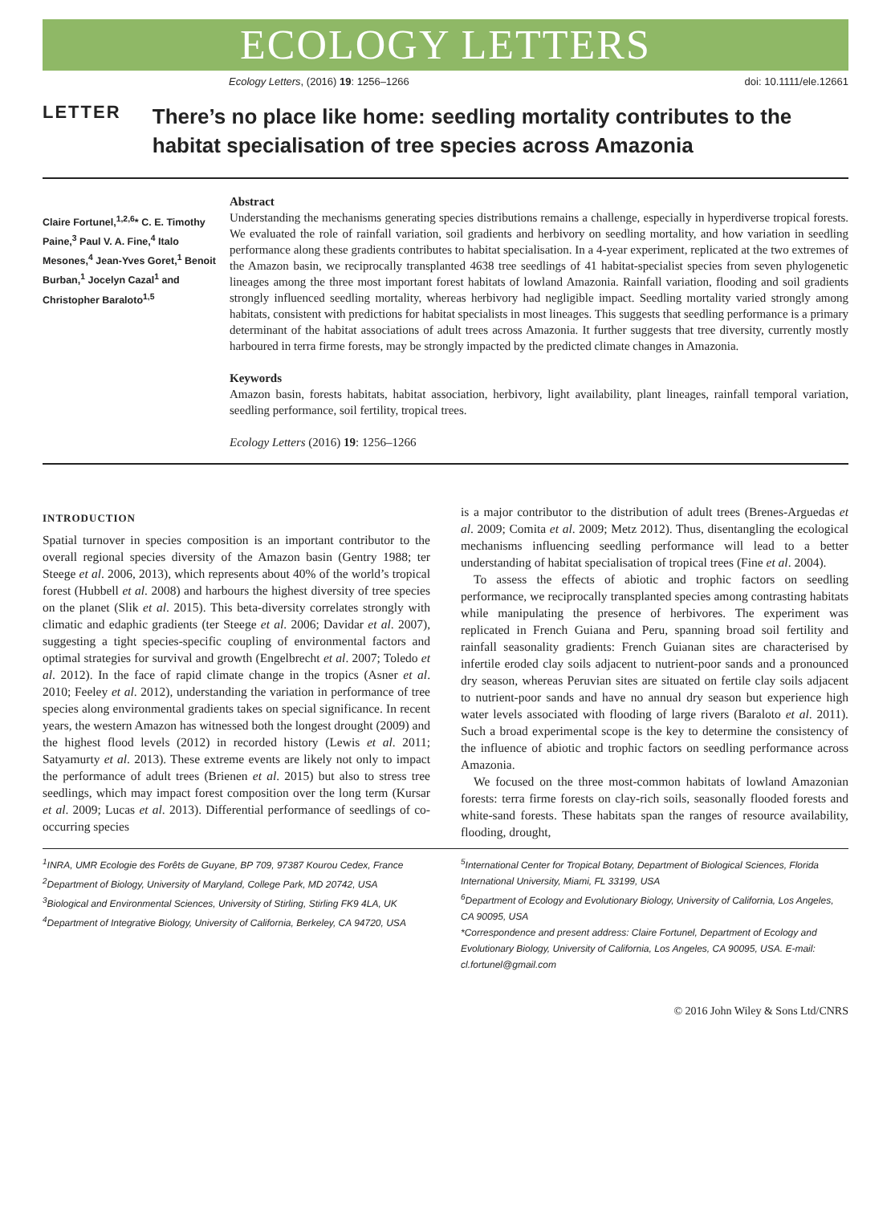ECOLOGY LETTERS
Ecology Letters, (2016) 19: 1256–1266 doi: 10.1111/ele.12661
LETTER
There’s no place like home: seedling mortality contributes to the habitat specialisation of tree species across Amazonia
Claire Fortunel,<sup>1,2,6</sup>* C. E. Timothy Paine,<sup>3</sup> Paul V. A. Fine,<sup>4</sup> Italo Mesones,<sup>4</sup> Jean-Yves Goret,<sup>1</sup> Benoit Burban,<sup>1</sup> Jocelyn Cazal<sup>1</sup> and Christopher Baraloto<sup>1,5</sup>
Abstract
Understanding the mechanisms generating species distributions remains a challenge, especially in hyperdiverse tropical forests. We evaluated the role of rainfall variation, soil gradients and herbivory on seedling mortality, and how variation in seedling performance along these gradients contributes to habitat specialisation. In a 4-year experiment, replicated at the two extremes of the Amazon basin, we reciprocally transplanted 4638 tree seedlings of 41 habitat-specialist species from seven phylogenetic lineages among the three most important forest habitats of lowland Amazonia. Rainfall variation, flooding and soil gradients strongly influenced seedling mortality, whereas herbivory had negligible impact. Seedling mortality varied strongly among habitats, consistent with predictions for habitat specialists in most lineages. This suggests that seedling performance is a primary determinant of the habitat associations of adult trees across Amazonia. It further suggests that tree diversity, currently mostly harboured in terra firme forests, may be strongly impacted by the predicted climate changes in Amazonia.
Keywords
Amazon basin, forests habitats, habitat association, herbivory, light availability, plant lineages, rainfall temporal variation, seedling performance, soil fertility, tropical trees.
Ecology Letters (2016) 19: 1256–1266
INTRODUCTION
Spatial turnover in species composition is an important contributor to the overall regional species diversity of the Amazon basin (Gentry 1988; ter Steege et al. 2006, 2013), which represents about 40% of the world’s tropical forest (Hubbell et al. 2008) and harbours the highest diversity of tree species on the planet (Slik et al. 2015). This beta-diversity correlates strongly with climatic and edaphic gradients (ter Steege et al. 2006; Davidar et al. 2007), suggesting a tight species-specific coupling of environmental factors and optimal strategies for survival and growth (Engelbrecht et al. 2007; Toledo et al. 2012). In the face of rapid climate change in the tropics (Asner et al. 2010; Feeley et al. 2012), understanding the variation in performance of tree species along environmental gradients takes on special significance. In recent years, the western Amazon has witnessed both the longest drought (2009) and the highest flood levels (2012) in recorded history (Lewis et al. 2011; Satyamurty et al. 2013). These extreme events are likely not only to impact the performance of adult trees (Brienen et al. 2015) but also to stress tree seedlings, which may impact forest composition over the long term (Kursar et al. 2009; Lucas et al. 2013). Differential performance of seedlings of co-occurring species
is a major contributor to the distribution of adult trees (Brenes-Arguedas et al. 2009; Comita et al. 2009; Metz 2012). Thus, disentangling the ecological mechanisms influencing seedling performance will lead to a better understanding of habitat specialisation of tropical trees (Fine et al. 2004).
To assess the effects of abiotic and trophic factors on seedling performance, we reciprocally transplanted species among contrasting habitats while manipulating the presence of herbivores. The experiment was replicated in French Guiana and Peru, spanning broad soil fertility and rainfall seasonality gradients: French Guianan sites are characterised by infertile eroded clay soils adjacent to nutrient-poor sands and a pronounced dry season, whereas Peruvian sites are situated on fertile clay soils adjacent to nutrient-poor sands and have no annual dry season but experience high water levels associated with flooding of large rivers (Baraloto et al. 2011). Such a broad experimental scope is the key to determine the consistency of the influence of abiotic and trophic factors on seedling performance across Amazonia.
We focused on the three most-common habitats of lowland Amazonian forests: terra firme forests on clay-rich soils, seasonally flooded forests and white-sand forests. These habitats span the ranges of resource availability, flooding, drought,
<sup>1</sup> INRA, UMR Ecologie des Forêts de Guyane, BP 709, 97387 Kourou Cedex, France
<sup>2</sup> Department of Biology, University of Maryland, College Park, MD 20742, USA
<sup>3</sup> Biological and Environmental Sciences, University of Stirling, Stirling FK9 4LA, UK
<sup>4</sup> Department of Integrative Biology, University of California, Berkeley, CA 94720, USA
<sup>5</sup> International Center for Tropical Botany, Department of Biological Sciences, Florida International University, Miami, FL 33199, USA
<sup>6</sup> Department of Ecology and Evolutionary Biology, University of California, Los Angeles, CA 90095, USA
*Correspondence and present address: Claire Fortunel, Department of Ecology and Evolutionary Biology, University of California, Los Angeles, CA 90095, USA. E-mail: cl.fortunel@gmail.com
© 2016 John Wiley & Sons Ltd/CNRS